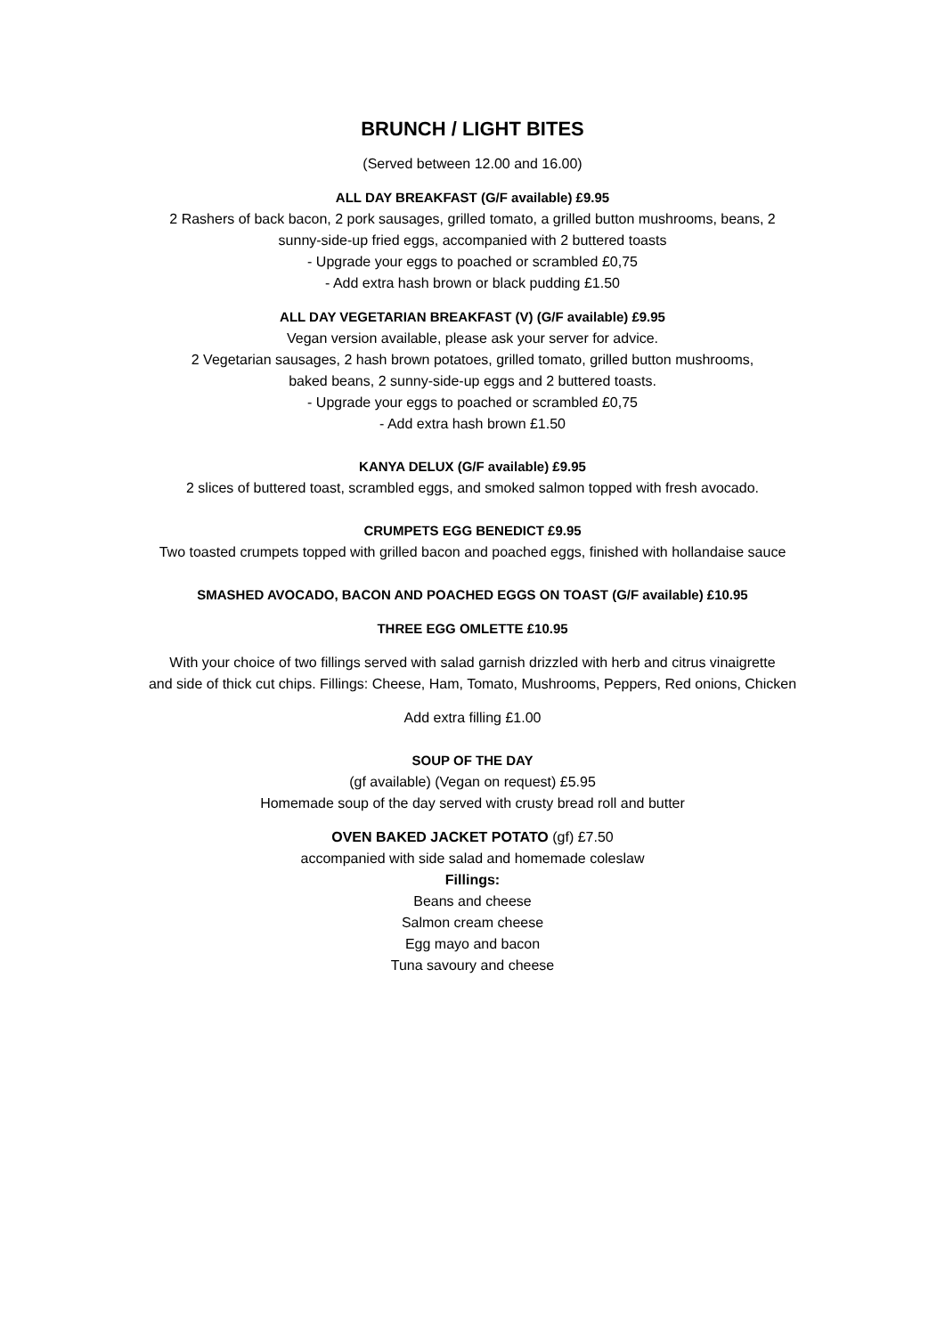BRUNCH / LIGHT BITES
(Served between 12.00 and 16.00)
ALL DAY BREAKFAST (G/F available) £9.95
2 Rashers of back bacon, 2 pork sausages, grilled tomato, a grilled button mushrooms, beans, 2
sunny-side-up fried eggs, accompanied with 2 buttered toasts
- Upgrade your eggs to poached or scrambled £0,75
- Add extra hash brown or black pudding £1.50
ALL DAY VEGETARIAN BREAKFAST (V) (G/F available) £9.95
Vegan version available, please ask your server for advice.
2 Vegetarian sausages, 2 hash brown potatoes, grilled tomato, grilled button mushrooms,
baked beans, 2 sunny-side-up eggs and 2 buttered toasts.
- Upgrade your eggs to poached or scrambled £0,75
- Add extra hash brown £1.50
KANYA DELUX (G/F available) £9.95
2 slices of buttered toast, scrambled eggs, and smoked salmon topped with fresh avocado.
CRUMPETS EGG BENEDICT £9.95
Two toasted crumpets topped with grilled bacon and poached eggs, finished with hollandaise sauce
SMASHED AVOCADO, BACON AND POACHED EGGS ON TOAST (G/F available) £10.95
THREE EGG OMLETTE £10.95
With your choice of two fillings served with salad garnish drizzled with herb and citrus vinaigrette
and side of thick cut chips. Fillings: Cheese, Ham, Tomato, Mushrooms, Peppers, Red onions, Chicken
Add extra filling £1.00
SOUP OF THE DAY
(gf available) (Vegan on request) £5.95
Homemade soup of the day served with crusty bread roll and butter
OVEN BAKED JACKET POTATO (gf) £7.50
accompanied with side salad and homemade coleslaw
Fillings:
Beans and cheese
Salmon cream cheese
Egg mayo and bacon
Tuna savoury and cheese